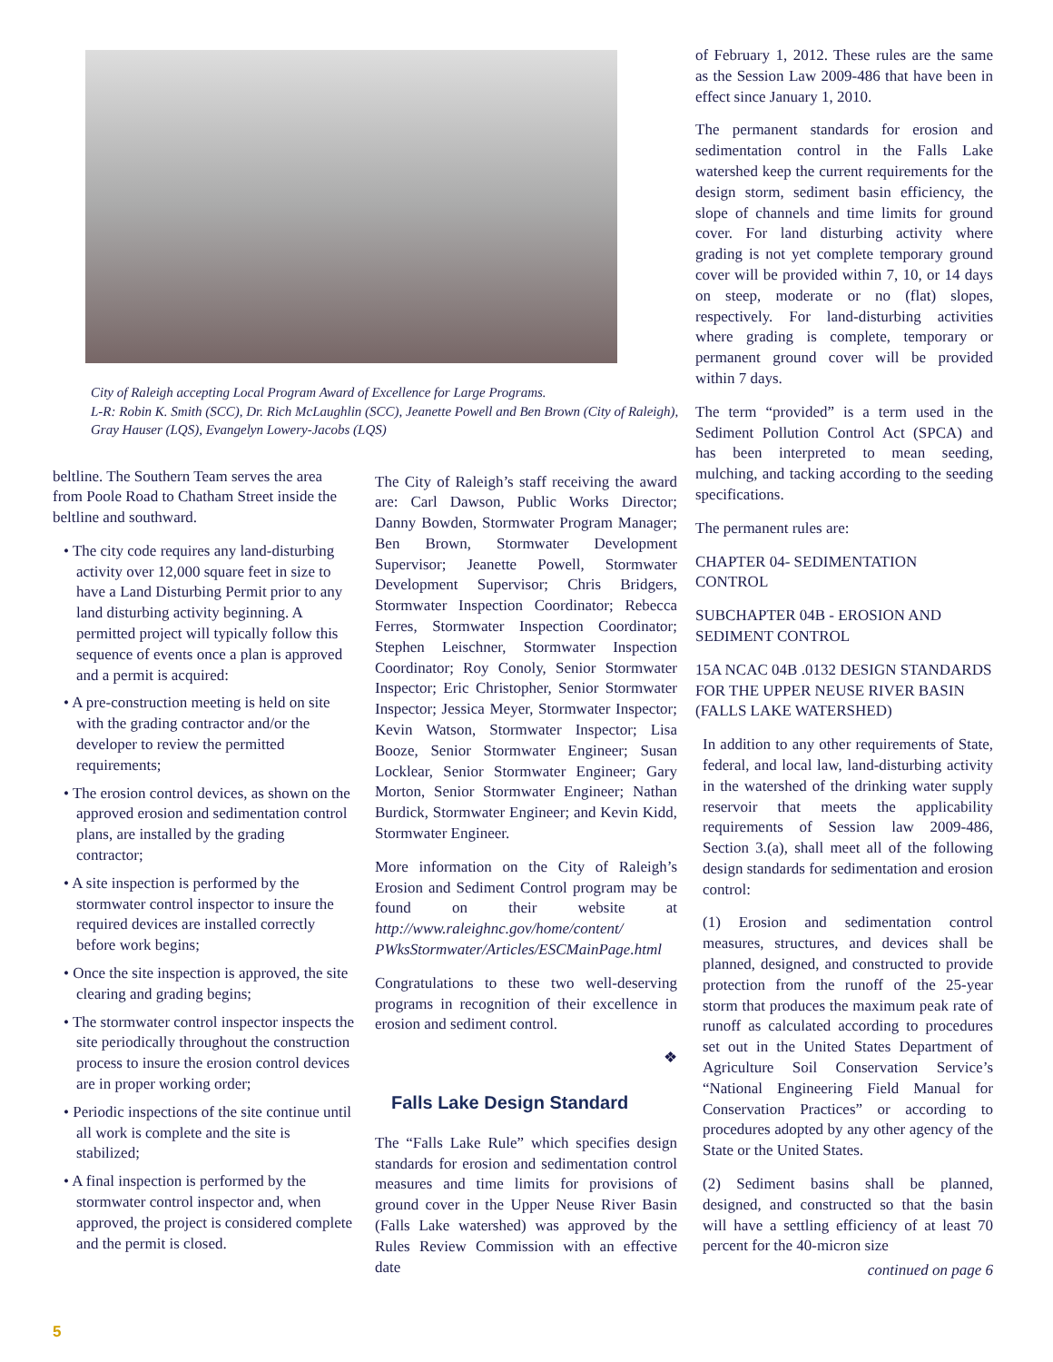City of Raleigh accepting Local Program Award of Excellence for Large Programs.
L-R: Robin K. Smith (SCC), Dr. Rich McLaughlin (SCC), Jeanette Powell and Ben Brown (City of Raleigh), Gray Hauser (LQS), Evangelyn Lowery-Jacobs (LQS)
beltline. The Southern Team serves the area from Poole Road to Chatham Street inside the beltline and southward.
• The city code requires any land-disturbing activity over 12,000 square feet in size to have a Land Disturbing Permit prior to any land disturbing activity beginning. A permitted project will typically follow this sequence of events once a plan is approved and a permit is acquired:
• A pre-construction meeting is held on site with the grading contractor and/or the developer to review the permitted requirements;
• The erosion control devices, as shown on the approved erosion and sedimentation control plans, are installed by the grading contractor;
• A site inspection is performed by the stormwater control inspector to insure the required devices are installed correctly before work begins;
• Once the site inspection is approved, the site clearing and grading begins;
• The stormwater control inspector inspects the site periodically throughout the construction process to insure the erosion control devices are in proper working order;
• Periodic inspections of the site continue until all work is complete and the site is stabilized;
• A final inspection is performed by the stormwater control inspector and, when approved, the project is considered complete and the permit is closed.
The City of Raleigh’s staff receiving the award are: Carl Dawson, Public Works Director; Danny Bowden, Stormwater Program Manager; Ben Brown, Stormwater Development Supervisor; Jeanette Powell, Stormwater Development Supervisor; Chris Bridgers, Stormwater Inspection Coordinator; Rebecca Ferres, Stormwater Inspection Coordinator; Stephen Leischner, Stormwater Inspection Coordinator; Roy Conoly, Senior Stormwater Inspector; Eric Christopher, Senior Stormwater Inspector; Jessica Meyer, Stormwater Inspector; Kevin Watson, Stormwater Inspector; Lisa Booze, Senior Stormwater Engineer; Susan Locklear, Senior Stormwater Engineer; Gary Morton, Senior Stormwater Engineer; Nathan Burdick, Stormwater Engineer; and Kevin Kidd, Stormwater Engineer.
More information on the City of Raleigh’s Erosion and Sediment Control program may be found on their website at http://www.raleighnc.gov/home/content/ PWksStormwater/Articles/ESCMainPage.html
Congratulations to these two well-deserving programs in recognition of their excellence in erosion and sediment control.
❖
Falls Lake Design Standard
The “Falls Lake Rule” which specifies design standards for erosion and sedimentation control measures and time limits for provisions of ground cover in the Upper Neuse River Basin (Falls Lake watershed) was approved by the Rules Review Commission with an effective date
of February 1, 2012. These rules are the same as the Session Law 2009-486 that have been in effect since January 1, 2010.
The permanent standards for erosion and sedimentation control in the Falls Lake watershed keep the current requirements for the design storm, sediment basin efficiency, the slope of channels and time limits for ground cover. For land disturbing activity where grading is not yet complete temporary ground cover will be provided within 7, 10, or 14 days on steep, moderate or no (flat) slopes, respectively. For land-disturbing activities where grading is complete, temporary or permanent ground cover will be provided within 7 days.
The term “provided” is a term used in the Sediment Pollution Control Act (SPCA) and has been interpreted to mean seeding, mulching, and tacking according to the seeding specifications.
The permanent rules are:
CHAPTER 04- SEDIMENTATION CONTROL
SUBCHAPTER 04B - EROSION AND SEDIMENT CONTROL
15A NCAC 04B .0132 DESIGN STANDARDS FOR THE UPPER NEUSE RIVER BASIN (FALLS LAKE WATERSHED)
In addition to any other requirements of State, federal, and local law, land-disturbing activity in the watershed of the drinking water supply reservoir that meets the applicability requirements of Session law 2009-486, Section 3.(a), shall meet all of the following design standards for sedimentation and erosion control:
(1) Erosion and sedimentation control measures, structures, and devices shall be planned, designed, and constructed to provide protection from the runoff of the 25-year storm that produces the maximum peak rate of runoff as calculated according to procedures set out in the United States Department of Agriculture Soil Conservation Service’s “National Engineering Field Manual for Conservation Practices” or according to procedures adopted by any other agency of the State or the United States.
(2) Sediment basins shall be planned, designed, and constructed so that the basin will have a settling efficiency of at least 70 percent for the 40-micron size
continued on page 6
5